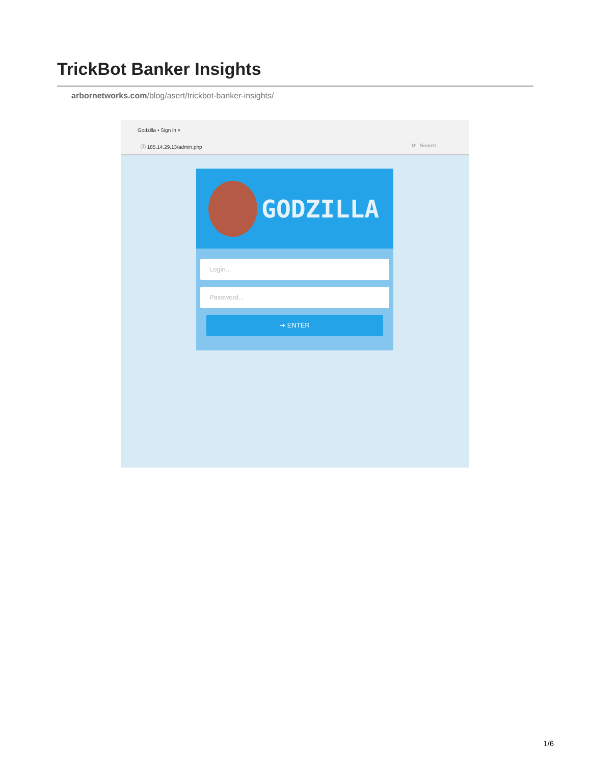TrickBot Banker Insights
arbornetworks.com/blog/asert/trickbot-banker-insights/
Godzilla • Sign in ×
ⓘ 185.14.29.13/admin.php ⟳ Search
GODZILLA
Login...
Password...
➜ ENTER
1/6